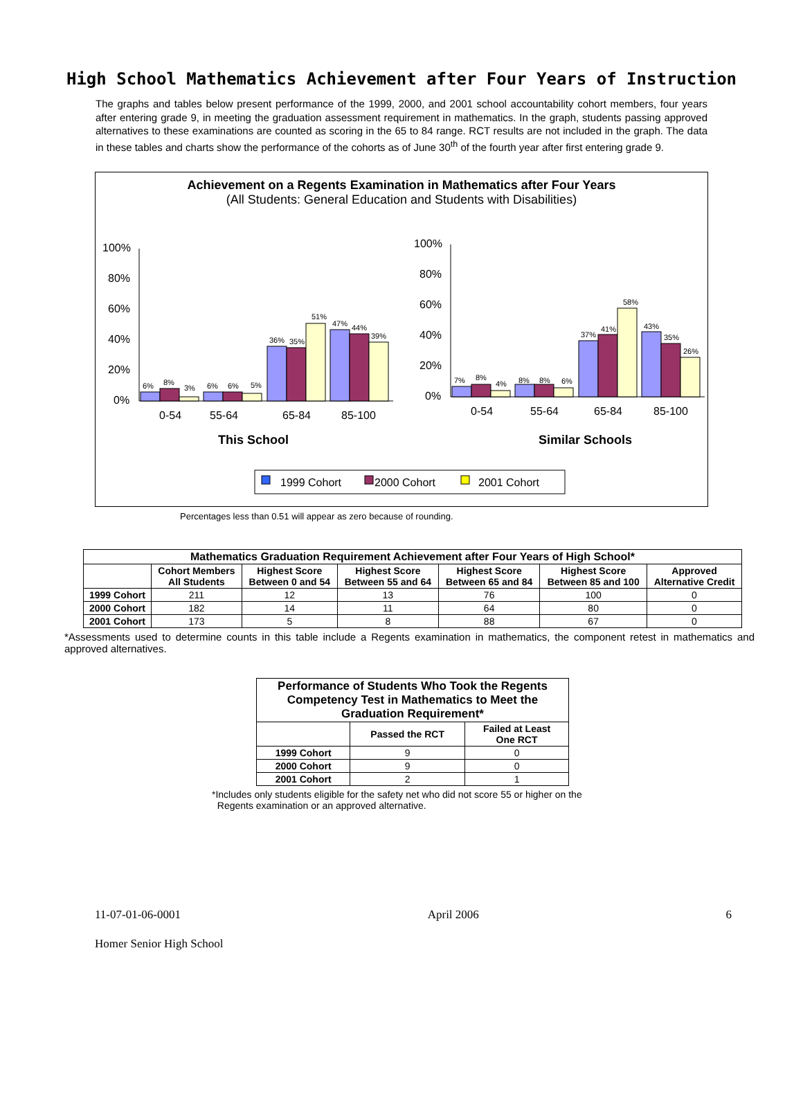High School Mathematics Achievement after Four Years of Instruction
The graphs and tables below present performance of the 1999, 2000, and 2001 school accountability cohort members, four years after entering grade 9, in meeting the graduation assessment requirement in mathematics. In the graph, students passing approved alternatives to these examinations are counted as scoring in the 65 to 84 range. RCT results are not included in the graph. The data in these tables and charts show the performance of the cohorts as of June 30<sup>th</sup> of the fourth year after first entering grade 9.
Achievement on a Regents Examination in Mathematics after Four Years
(All Students: General Education and Students with Disabilities)
100%
80%
60%
40%
20%
0%
6%
8%
3%
6%
6%
5%
36%
35%
51%
47%
44%
39%
0-54
55-64
65-84
85-100
This School
100%
80%
60%
40%
20%
0%
7%
8%
4%
8%
8%
6%
37%
41%
58%
43%
35%
26%
0-54
55-64
65-84
85-100
Similar Schools
1999 Cohort
2000 Cohort
2001 Cohort
Percentages less than 0.51 will appear as zero because of rounding.
| Mathematics Graduation Requirement Achievement after Four Years of High School* | | | | | | |
| --- | --- | --- | --- | --- | --- | --- |
| | Cohort Members All Students | Highest Score Between 0 and 54 | Highest Score Between 55 and 64 | Highest Score Between 65 and 84 | Highest Score Between 85 and 100 | Approved Alternative Credit |
| 1999 Cohort | 211 | 12 | 13 | 76 | 100 | 0 |
| 2000 Cohort | 182 | 14 | 11 | 64 | 80 | 0 |
| 2001 Cohort | 173 | 5 | 8 | 88 | 67 | 0 |
*Assessments used to determine counts in this table include a Regents examination in mathematics, the component retest in mathematics and approved alternatives.
| Performance of Students Who Took the Regents Competency Test in Mathematics to Meet the Graduation Requirement* | | |
| --- | --- | --- |
| | Passed the RCT | Failed at Least One RCT |
| 1999 Cohort | 9 | 0 |
| 2000 Cohort | 9 | 0 |
| 2001 Cohort | 2 | 1 |
*Includes only students eligible for the safety net who did not score 55 or higher on the
Regents examination or an approved alternative.
11-07-01-06-0001 April 2006 6
Homer Senior High School